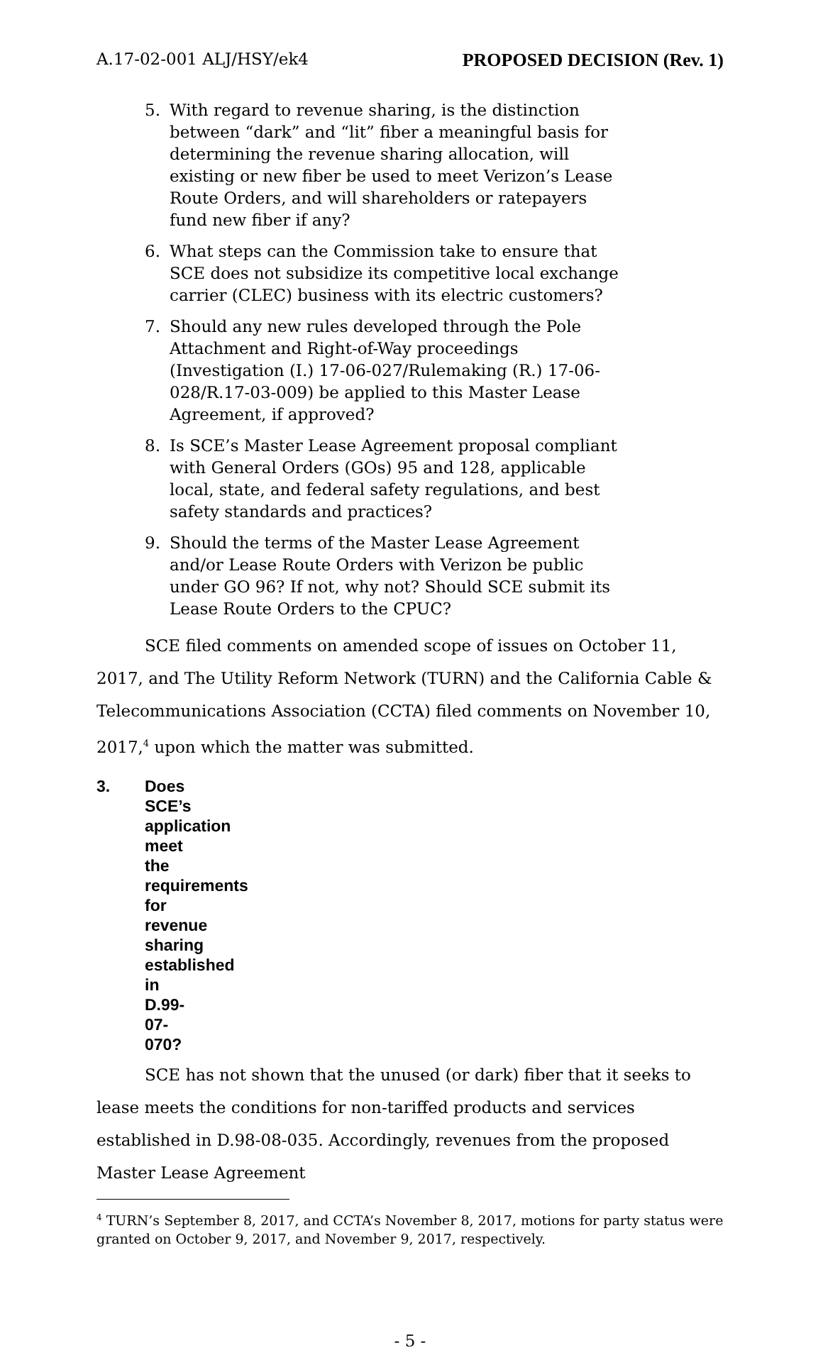A.17-02-001 ALJ/HSY/ek4 PROPOSED DECISION (Rev. 1)
5. With regard to revenue sharing, is the distinction between “dark” and “lit” fiber a meaningful basis for determining the revenue sharing allocation, will existing or new fiber be used to meet Verizon’s Lease Route Orders, and will shareholders or ratepayers fund new fiber if any?
6. What steps can the Commission take to ensure that SCE does not subsidize its competitive local exchange carrier (CLEC) business with its electric customers?
7. Should any new rules developed through the Pole Attachment and Right-of-Way proceedings (Investigation (I.) 17-06-027/Rulemaking (R.) 17-06-028/R.17-03-009) be applied to this Master Lease Agreement, if approved?
8. Is SCE’s Master Lease Agreement proposal compliant with General Orders (GOs) 95 and 128, applicable local, state, and federal safety regulations, and best safety standards and practices?
9. Should the terms of the Master Lease Agreement and/or Lease Route Orders with Verizon be public under GO 96? If not, why not? Should SCE submit its Lease Route Orders to the CPUC?
SCE filed comments on amended scope of issues on October 11, 2017, and The Utility Reform Network (TURN) and the California Cable & Telecommunications Association (CCTA) filed comments on November 10, 2017,<sup>4</sup> upon which the matter was submitted.
3. Does SCE’s application meet the requirements
for revenue sharing established in D.99-07-070?
SCE has not shown that the unused (or dark) fiber that it seeks to lease meets the conditions for non-tariffed products and services established in D.98-08-035. Accordingly, revenues from the proposed Master Lease Agreement
<sup>4</sup> TURN’s September 8, 2017, and CCTA’s November 8, 2017, motions for party status were granted on October 9, 2017, and November 9, 2017, respectively.
- 5 -